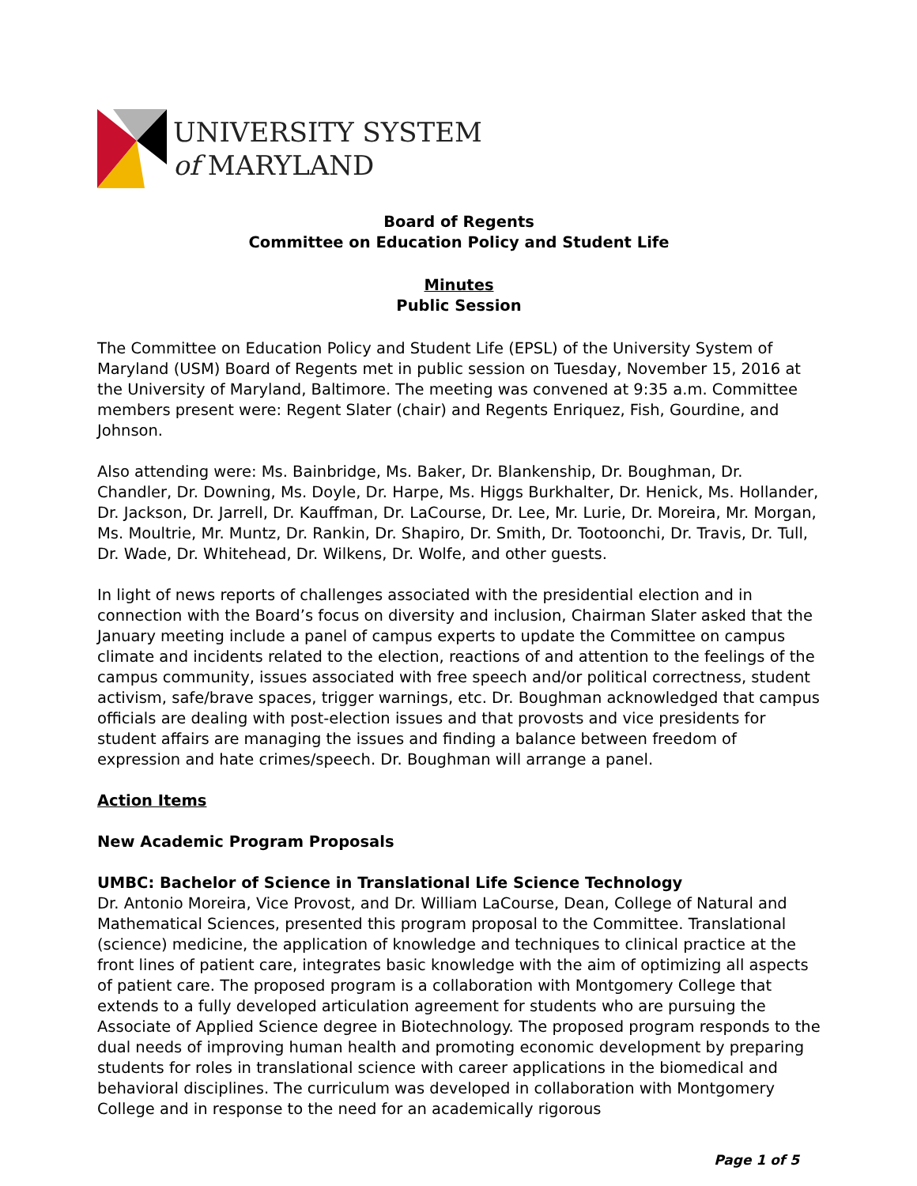UNIVERSITY SYSTEM
of MARYLAND
Board of Regents
Committee on Education Policy and Student Life
Minutes
Public Session
The Committee on Education Policy and Student Life (EPSL) of the University System of Maryland (USM) Board of Regents met in public session on Tuesday, November 15, 2016 at the University of Maryland, Baltimore. The meeting was convened at 9:35 a.m. Committee members present were: Regent Slater (chair) and Regents Enriquez, Fish, Gourdine, and Johnson.
Also attending were: Ms. Bainbridge, Ms. Baker, Dr. Blankenship, Dr. Boughman, Dr. Chandler, Dr. Downing, Ms. Doyle, Dr. Harpe, Ms. Higgs Burkhalter, Dr. Henick, Ms. Hollander, Dr. Jackson, Dr. Jarrell, Dr. Kauffman, Dr. LaCourse, Dr. Lee, Mr. Lurie, Dr. Moreira, Mr. Morgan, Ms. Moultrie, Mr. Muntz, Dr. Rankin, Dr. Shapiro, Dr. Smith, Dr. Tootoonchi, Dr. Travis, Dr. Tull, Dr. Wade, Dr. Whitehead, Dr. Wilkens, Dr. Wolfe, and other guests.
In light of news reports of challenges associated with the presidential election and in connection with the Board’s focus on diversity and inclusion, Chairman Slater asked that the January meeting include a panel of campus experts to update the Committee on campus climate and incidents related to the election, reactions of and attention to the feelings of the campus community, issues associated with free speech and/or political correctness, student activism, safe/brave spaces, trigger warnings, etc. Dr. Boughman acknowledged that campus officials are dealing with post-election issues and that provosts and vice presidents for student affairs are managing the issues and finding a balance between freedom of expression and hate crimes/speech. Dr. Boughman will arrange a panel.
Action Items
New Academic Program Proposals
UMBC: Bachelor of Science in Translational Life Science Technology
Dr. Antonio Moreira, Vice Provost, and Dr. William LaCourse, Dean, College of Natural and Mathematical Sciences, presented this program proposal to the Committee. Translational (science) medicine, the application of knowledge and techniques to clinical practice at the front lines of patient care, integrates basic knowledge with the aim of optimizing all aspects of patient care. The proposed program is a collaboration with Montgomery College that extends to a fully developed articulation agreement for students who are pursuing the Associate of Applied Science degree in Biotechnology. The proposed program responds to the dual needs of improving human health and promoting economic development by preparing students for roles in translational science with career applications in the biomedical and behavioral disciplines. The curriculum was developed in collaboration with Montgomery College and in response to the need for an academically rigorous
Page 1 of 5